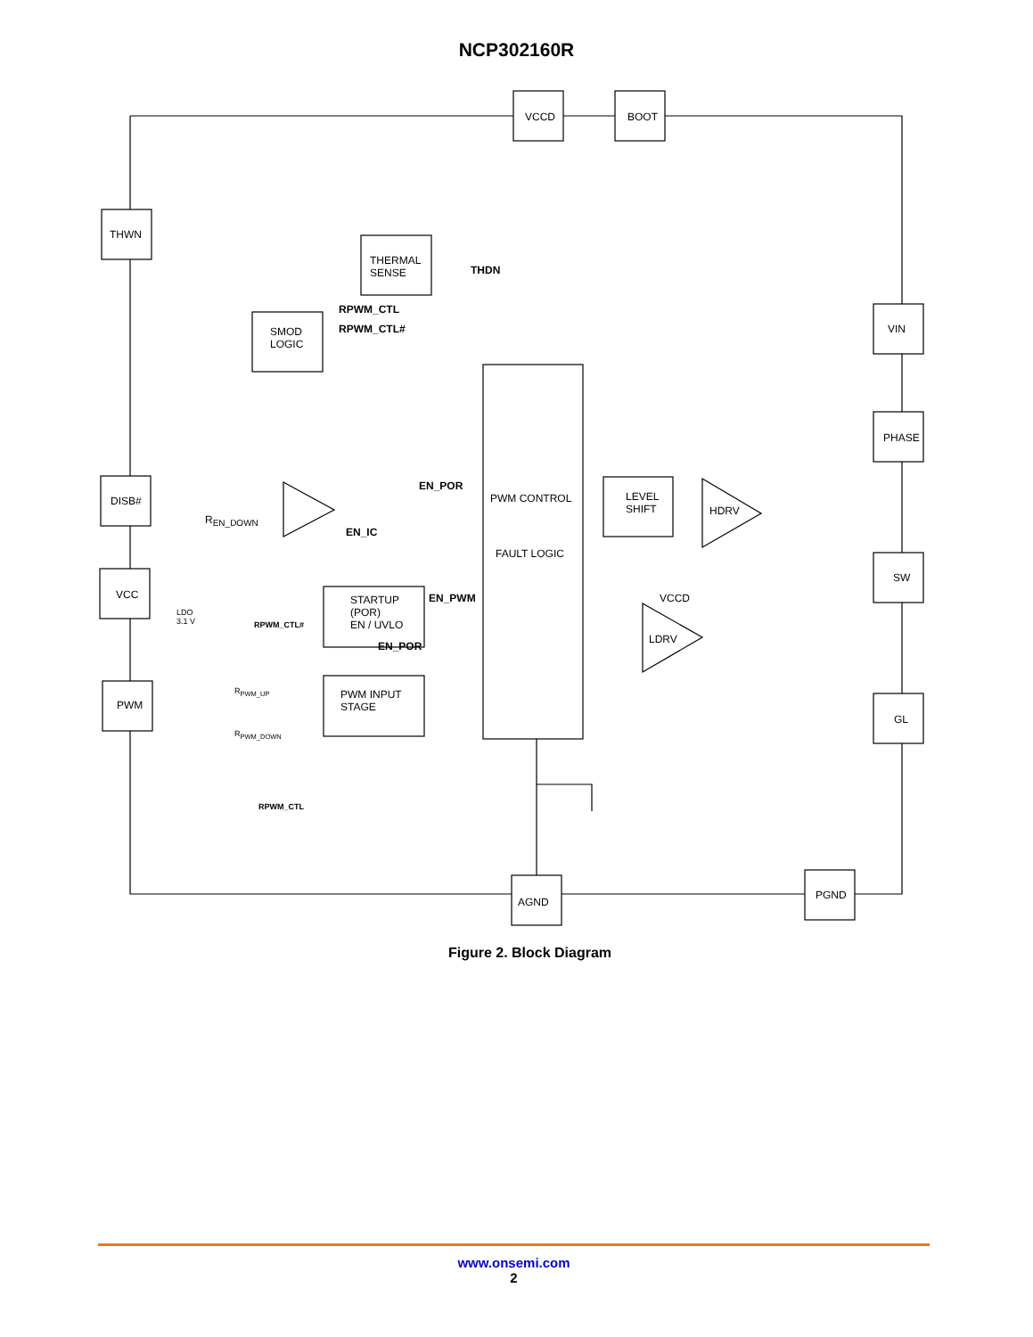NCP302160R
VCCD BOOT
THWN
THERMAL
SENSE
THDN
SMOD
LOGIC
RPWM_CTL
RPWM_CTL# VIN
PHASE
DISB#
R<sub>EN_DOWN</sub>
EN_POR
EN_IC
PWM CONTROL
LEVEL
SHIFT
HDRV
FAULT LOGIC
VCC
STARTUP
(POR)
EN / UVLO
EN_PWM VCCD
SW
LDO
3.1 V
RPWM_CTL#
LDRV
EN_POR
R<sub>PWM_UP</sub>
PWM INPUT
STAGE
PWM
GL
R<sub>PWM_DOWN</sub>
RPWM_CTL
PGND
AGND
Figure 2. Block Diagram
www.onsemi.com
2